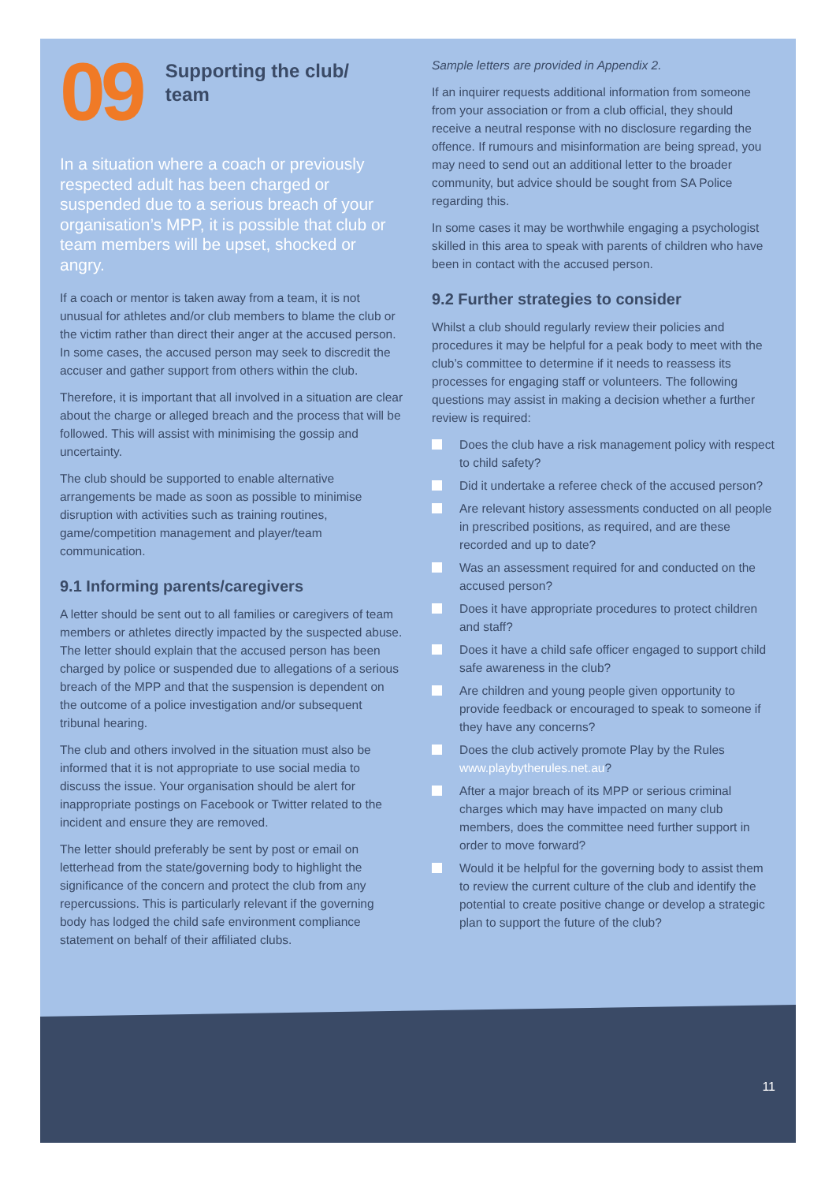09
Supporting the club/
team
In a situation where a coach or previously respected adult has been charged or suspended due to a serious breach of your organisation’s MPP, it is possible that club or team members will be upset, shocked or angry.
If a coach or mentor is taken away from a team, it is not unusual for athletes and/or club members to blame the club or the victim rather than direct their anger at the accused person. In some cases, the accused person may seek to discredit the accuser and gather support from others within the club.
Therefore, it is important that all involved in a situation are clear about the charge or alleged breach and the process that will be followed. This will assist with minimising the gossip and uncertainty.
The club should be supported to enable alternative arrangements be made as soon as possible to minimise disruption with activities such as training routines, game/competition management and player/team communication.
9.1 Informing parents/caregivers
A letter should be sent out to all families or caregivers of team members or athletes directly impacted by the suspected abuse. The letter should explain that the accused person has been charged by police or suspended due to allegations of a serious breach of the MPP and that the suspension is dependent on the outcome of a police investigation and/or subsequent tribunal hearing.
The club and others involved in the situation must also be informed that it is not appropriate to use social media to discuss the issue. Your organisation should be alert for inappropriate postings on Facebook or Twitter related to the incident and ensure they are removed.
The letter should preferably be sent by post or email on letterhead from the state/governing body to highlight the significance of the concern and protect the club from any repercussions. This is particularly relevant if the governing body has lodged the child safe environment compliance statement on behalf of their affiliated clubs.
Sample letters are provided in Appendix 2.
If an inquirer requests additional information from someone from your association or from a club official, they should receive a neutral response with no disclosure regarding the offence. If rumours and misinformation are being spread, you may need to send out an additional letter to the broader community, but advice should be sought from SA Police regarding this.
In some cases it may be worthwhile engaging a psychologist skilled in this area to speak with parents of children who have been in contact with the accused person.
9.2 Further strategies to consider
Whilst a club should regularly review their policies and procedures it may be helpful for a peak body to meet with the club’s committee to determine if it needs to reassess its processes for engaging staff or volunteers. The following questions may assist in making a decision whether a further review is required:
Does the club have a risk management policy with respect to child safety?
Did it undertake a referee check of the accused person?
Are relevant history assessments conducted on all people in prescribed positions, as required, and are these recorded and up to date?
Was an assessment required for and conducted on the accused person?
Does it have appropriate procedures to protect children and staff?
Does it have a child safe officer engaged to support child safe awareness in the club?
Are children and young people given opportunity to provide feedback or encouraged to speak to someone if they have any concerns?
Does the club actively promote Play by the Rules www.playbytherules.net.au?
After a major breach of its MPP or serious criminal charges which may have impacted on many club members, does the committee need further support in order to move forward?
Would it be helpful for the governing body to assist them to review the current culture of the club and identify the potential to create positive change or develop a strategic plan to support the future of the club?
11